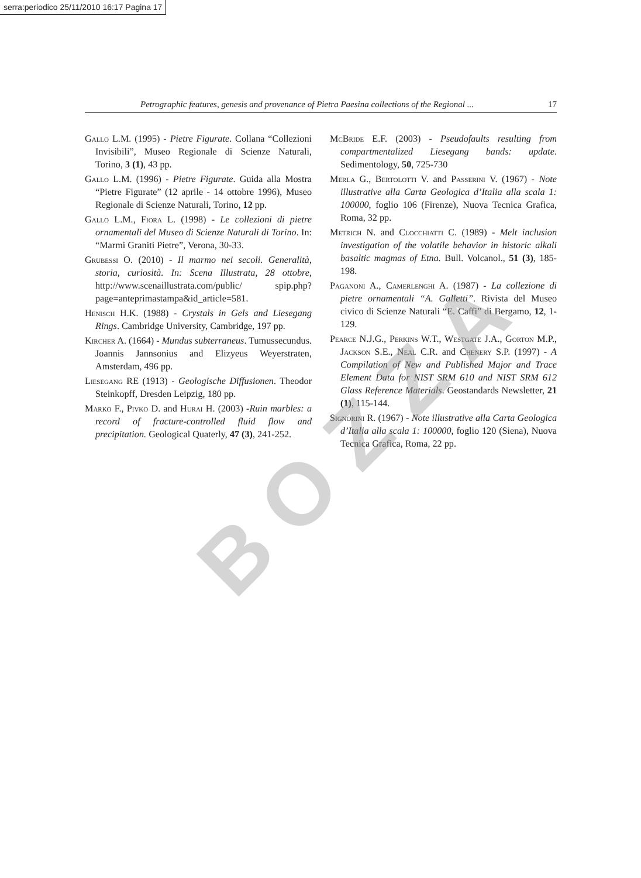serra:periodico 25/11/2010 16:17 Pagina 17
Petrographic features, genesis and provenance of Pietra Paesina collections of the Regional ... 17
Gallo L.M. (1995) - Pietre Figurate. Collana “Collezioni Invisibili”, Museo Regionale di Scienze Naturali, Torino, 3 (1), 43 pp.
Gallo L.M. (1996) - Pietre Figurate. Guida alla Mostra “Pietre Figurate” (12 aprile - 14 ottobre 1996), Museo Regionale di Scienze Naturali, Torino, 12 pp.
Gallo L.M., Fiora L. (1998) - Le collezioni di pietre ornamentali del Museo di Scienze Naturali di Torino. In: “Marmi Graniti Pietre”, Verona, 30-33.
Grubessi O. (2010) - Il marmo nei secoli. Generalità, storia, curiosità. In: Scena Illustrata, 28 ottobre, http://www.scenaillustrata.com/public/ spip.php?page=anteprimastampa&id_article=581.
Henisch H.K. (1988) - Crystals in Gels and Liesegang Rings. Cambridge University, Cambridge, 197 pp.
Kircher A. (1664) - Mundus subterraneus. Tumussecundus. Joannis Jannsonius and Elizyeus Weyerstraten, Amsterdam, 496 pp.
Liesegang RE (1913) - Geologische Diffusionen. Theodor Steinkopff, Dresden Leipzig, 180 pp.
Marko F., Pivko D. and Hurai H. (2003) -Ruin marbles: a record of fracture-controlled fluid flow and precipitation. Geological Quaterly, 47 (3), 241-252.
McBride E.F. (2003) - Pseudofaults resulting from compartmentalized Liesegang bands: update. Sedimentology, 50, 725-730
Merla G., Bertolotti V. and Passerini V. (1967) - Note illustrative alla Carta Geologica d’Italia alla scala 1: 100000, foglio 106 (Firenze), Nuova Tecnica Grafica, Roma, 32 pp.
Metrich N. and Clocchiatti C. (1989) - Melt inclusion investigation of the volatile behavior in historic alkali basaltic magmas of Etna. Bull. Volcanol., 51 (3), 185-198.
Paganoni A., Camerlenghi A. (1987) - La collezione di pietre ornamentali “A. Galletti”. Rivista del Museo civico di Scienze Naturali “E. Caffi” di Bergamo, 12, 1-129.
Pearce N.J.G., Perkins W.T., Westgate J.A., Gorton M.P., Jackson S.E., Neal C.R. and Chenery S.P. (1997) - A Compilation of New and Published Major and Trace Element Data for NIST SRM 610 and NIST SRM 612 Glass Reference Materials. Geostandards Newsletter, 21 (1), 115-144.
Signorini R. (1967) - Note illustrative alla Carta Geologica d’Italia alla scala 1: 100000, foglio 120 (Siena), Nuova Tecnica Grafica, Roma, 22 pp.
BOZZA